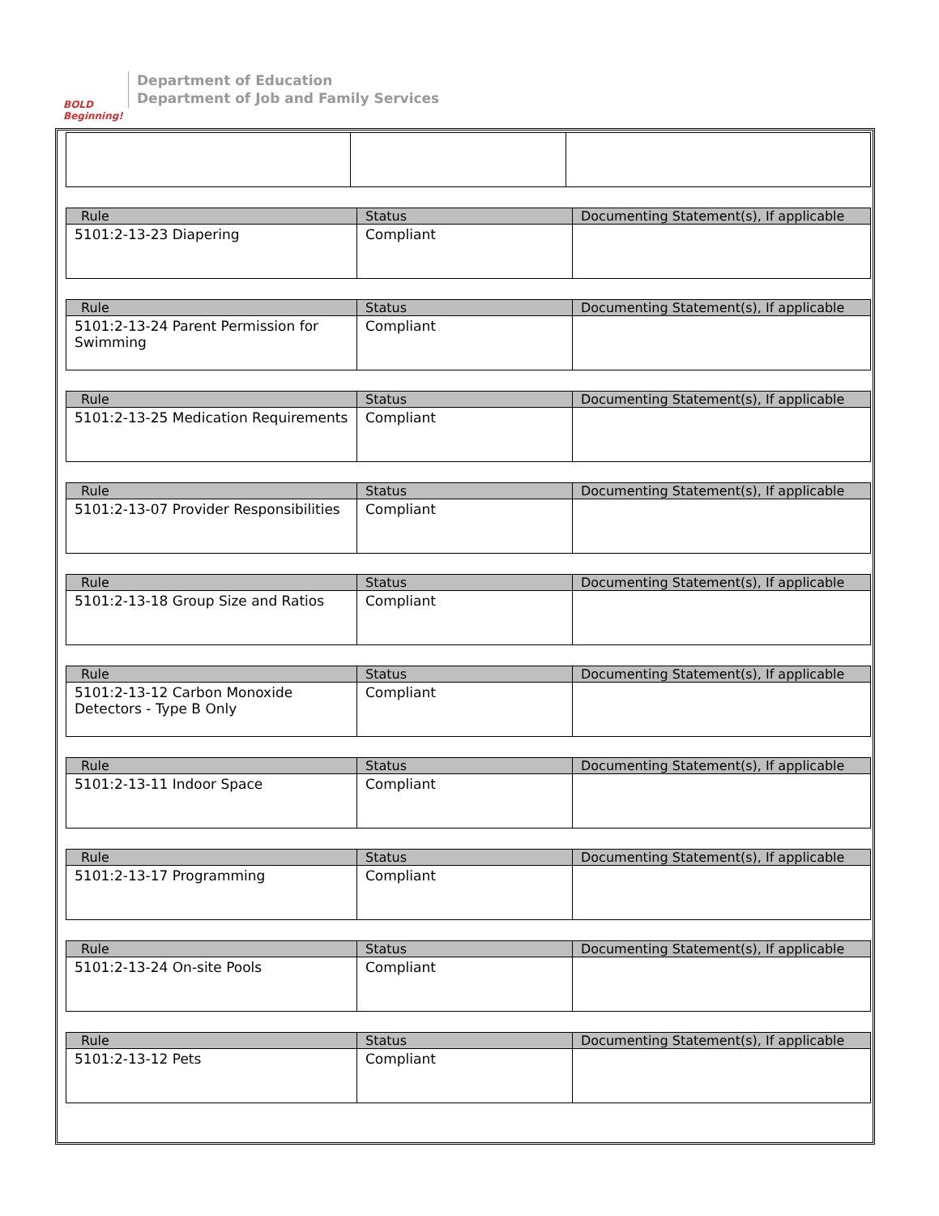BOLD Beginning!
Department of Education
Department of Job and Family Services
| Rule | Status | Documenting Statement(s), If applicable |
| --- | --- | --- |
| 5101:2-13-23 Diapering | Compliant | |
| Rule | Status | Documenting Statement(s), If applicable |
| --- | --- | --- |
| 5101:2-13-24 Parent Permission for Swimming | Compliant | |
| Rule | Status | Documenting Statement(s), If applicable |
| --- | --- | --- |
| 5101:2-13-25 Medication Requirements | Compliant | |
| Rule | Status | Documenting Statement(s), If applicable |
| --- | --- | --- |
| 5101:2-13-07 Provider Responsibilities | Compliant | |
| Rule | Status | Documenting Statement(s), If applicable |
| --- | --- | --- |
| 5101:2-13-18 Group Size and Ratios | Compliant | |
| Rule | Status | Documenting Statement(s), If applicable |
| --- | --- | --- |
| 5101:2-13-12 Carbon Monoxide Detectors - Type B Only | Compliant | |
| Rule | Status | Documenting Statement(s), If applicable |
| --- | --- | --- |
| 5101:2-13-11 Indoor Space | Compliant | |
| Rule | Status | Documenting Statement(s), If applicable |
| --- | --- | --- |
| 5101:2-13-17 Programming | Compliant | |
| Rule | Status | Documenting Statement(s), If applicable |
| --- | --- | --- |
| 5101:2-13-24 On-site Pools | Compliant | |
| Rule | Status | Documenting Statement(s), If applicable |
| --- | --- | --- |
| 5101:2-13-12 Pets | Compliant | |